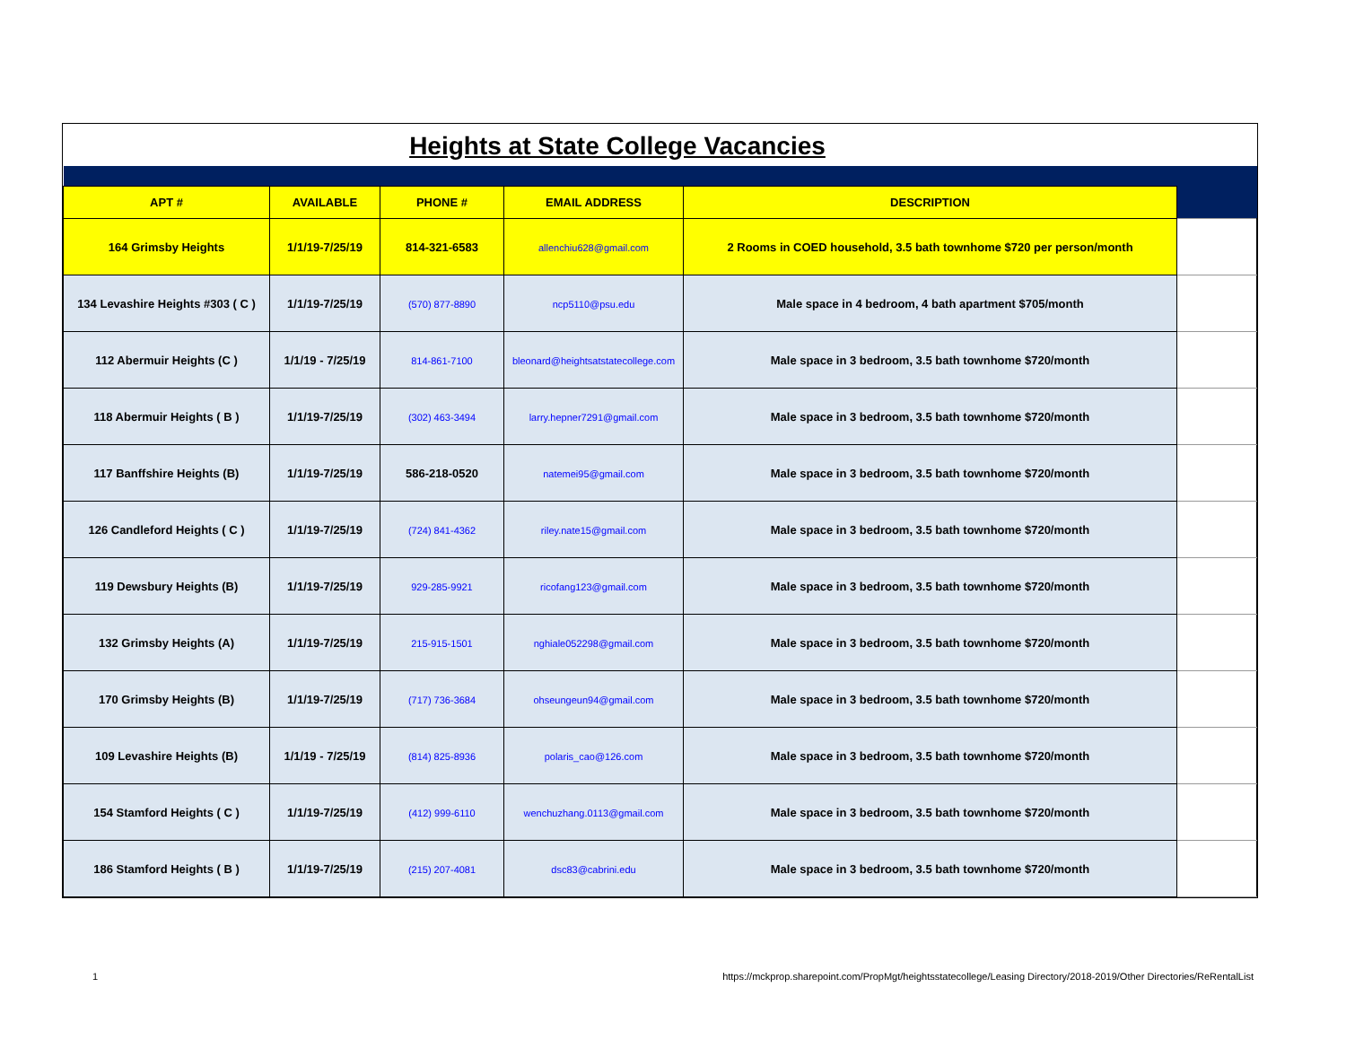Heights at State College Vacancies
| APT # | AVAILABLE | PHONE # | EMAIL ADDRESS | DESCRIPTION | |
| --- | --- | --- | --- | --- | --- |
| 164 Grimsby Heights | 1/1/19-7/25/19 | 814-321-6583 | allenchiu628@gmail.com | 2 Rooms in COED household, 3.5 bath townhome $720 per person/month | |
| 134 Levashire Heights #303 ( C ) | 1/1/19-7/25/19 | (570) 877-8890 | ncp5110@psu.edu | Male space in 4 bedroom, 4 bath apartment $705/month | |
| 112 Abermuir Heights (C ) | 1/1/19 - 7/25/19 | 814-861-7100 | bleonard@heightsatstatecollege.com | Male space in 3 bedroom, 3.5 bath townhome $720/month | |
| 118 Abermuir Heights ( B ) | 1/1/19-7/25/19 | (302) 463-3494 | larry.hepner7291@gmail.com | Male space in 3 bedroom, 3.5 bath townhome $720/month | |
| 117 Banffshire Heights (B) | 1/1/19-7/25/19 | 586-218-0520 | natemei95@gmail.com | Male space in 3 bedroom, 3.5 bath townhome $720/month | |
| 126 Candleford Heights ( C ) | 1/1/19-7/25/19 | (724) 841-4362 | riley.nate15@gmail.com | Male space in 3 bedroom, 3.5 bath townhome $720/month | |
| 119 Dewsbury Heights (B) | 1/1/19-7/25/19 | 929-285-9921 | ricofang123@gmail.com | Male space in 3 bedroom, 3.5 bath townhome $720/month | |
| 132 Grimsby Heights (A) | 1/1/19-7/25/19 | 215-915-1501 | nghiale052298@gmail.com | Male space in 3 bedroom, 3.5 bath townhome $720/month | |
| 170 Grimsby Heights (B) | 1/1/19-7/25/19 | (717) 736-3684 | ohseungeun94@gmail.com | Male space in 3 bedroom, 3.5 bath townhome $720/month | |
| 109 Levashire Heights (B) | 1/1/19 - 7/25/19 | (814) 825-8936 | polaris_cao@126.com | Male space in 3 bedroom, 3.5 bath townhome $720/month | |
| 154 Stamford Heights ( C ) | 1/1/19-7/25/19 | (412) 999-6110 | wenchuzhang.0113@gmail.com | Male space in 3 bedroom, 3.5 bath townhome $720/month | |
| 186 Stamford Heights ( B ) | 1/1/19-7/25/19 | (215) 207-4081 | dsc83@cabrini.edu | Male space in 3 bedroom, 3.5 bath townhome $720/month | |
1 https://mckprop.sharepoint.com/PropMgt/heightsstatecollege/Leasing Directory/2018-2019/Other Directories/ReRentalList